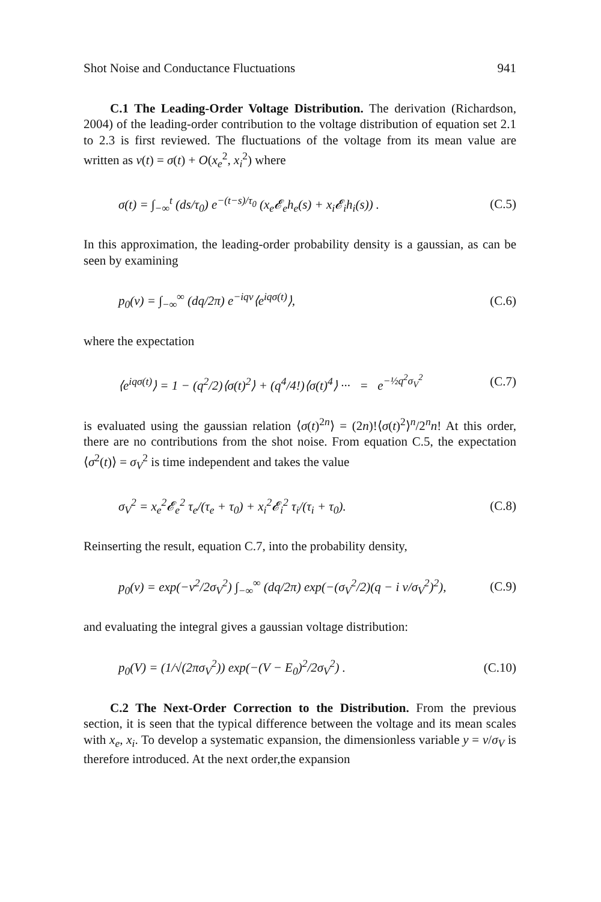Shot Noise and Conductance Fluctuations 941
C.1 The Leading-Order Voltage Distribution. The derivation (Richardson, 2004) of the leading-order contribution to the voltage distribution of equation set 2.1 to 2.3 is first reviewed. The fluctuations of the voltage from its mean value are written as v(t) = σ(t) + O(x<sub>e</sub><sup>2</sup>, x<sub>i</sub><sup>2</sup>) where
σ(t) = ∫<sub>−∞</sub><sup>t</sup> (ds/τ<sub>0</sub>) e<sup>−(t−s)/τ<sub>0</sub></sup> (x<sub>e</sub>𝓔<sub>e</sub>h<sub>e</sub>(s) + x<sub>i</sub>𝓔<sub>i</sub>h<sub>i</sub>(s)) . (C.5)
In this approximation, the leading-order probability density is a gaussian, as can be seen by examining
p<sub>0</sub>(v) = ∫<sub>−∞</sub><sup>∞</sup> (dq/2π) e<sup>−iqv</sup>⟨e<sup>iqσ(t)</sup>⟩, (C.6)
where the expectation
⟨e<sup>iqσ(t)</sup>⟩ = 1 − (q<sup>2</sup>/2)⟨σ(t)<sup>2</sup>⟩ + (q<sup>4</sup>/4!)⟨σ(t)<sup>4</sup>⟩ ··· = e<sup>−½q<sup>2</sup>σ<sub>V</sub><sup>2</sup></sup> (C.7)
is evaluated using the gaussian relation ⟨σ(t)<sup>2n</sup>⟩ = (2n)!⟨σ(t)<sup>2</sup>⟩<sup>n</sup>/2<sup>n</sup>n! At this order, there are no contributions from the shot noise. From equation C.5, the expectation ⟨σ<sup>2</sup>(t)⟩ = σ<sub>V</sub><sup>2</sup> is time independent and takes the value
σ<sub>V</sub><sup>2</sup> = x<sub>e</sub><sup>2</sup>𝓔<sub>e</sub><sup>2</sup> τ<sub>e</sub>/(τ<sub>e</sub> + τ<sub>0</sub>) + x<sub>i</sub><sup>2</sup>𝓔<sub>i</sub><sup>2</sup> τ<sub>i</sub>/(τ<sub>i</sub> + τ<sub>0</sub>). (C.8)
Reinserting the result, equation C.7, into the probability density,
p<sub>0</sub>(v) = exp(−v<sup>2</sup>/2σ<sub>V</sub><sup>2</sup>) ∫<sub>−∞</sub><sup>∞</sup> (dq/2π) exp(−(σ<sub>V</sub><sup>2</sup>/2)(q − i v/σ<sub>V</sub><sup>2</sup>)<sup>2</sup>), (C.9)
and evaluating the integral gives a gaussian voltage distribution:
p<sub>0</sub>(V) = (1/√(2πσ<sub>V</sub><sup>2</sup>)) exp(−(V − E<sub>0</sub>)<sup>2</sup>/2σ<sub>V</sub><sup>2</sup>) . (C.10)
C.2 The Next-Order Correction to the Distribution. From the previous section, it is seen that the typical difference between the voltage and its mean scales with x<sub>e</sub>, x<sub>i</sub>. To develop a systematic expansion, the dimensionless variable y = v/σ<sub>V</sub> is therefore introduced. At the next order,the expansion